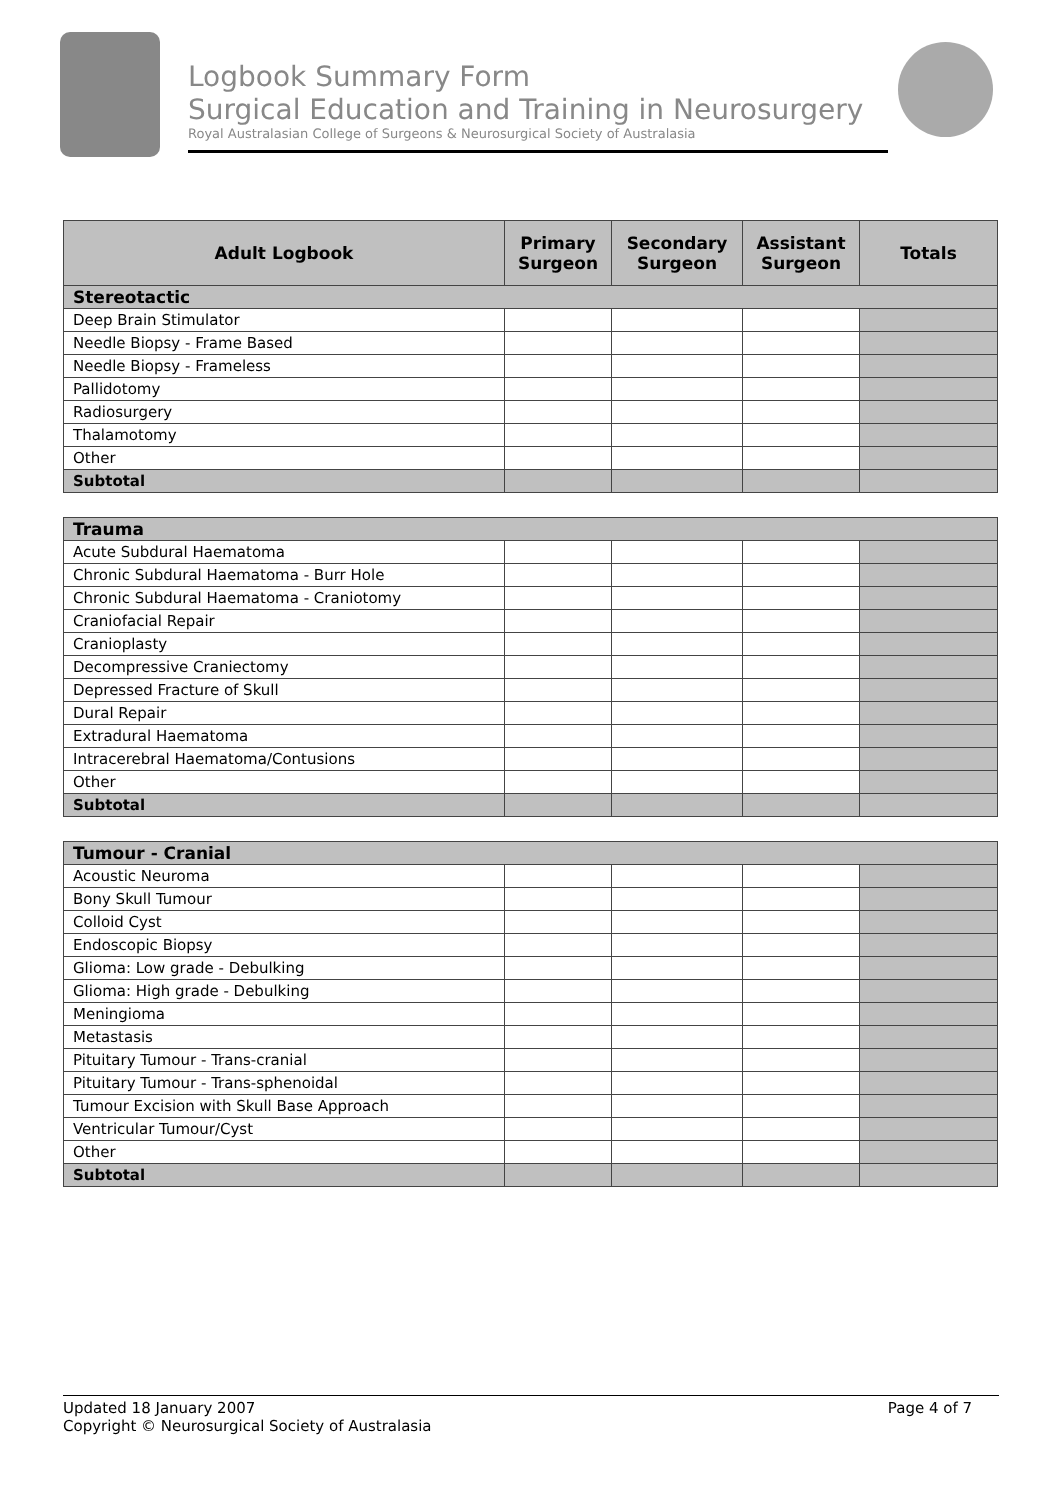Logbook Summary Form
Surgical Education and Training in Neurosurgery
Royal Australasian College of Surgeons & Neurosurgical Society of Australasia
| Adult Logbook | Primary Surgeon | Secondary Surgeon | Assistant Surgeon | Totals |
| --- | --- | --- | --- | --- |
| Stereotactic | | | | |
| Deep Brain Stimulator | | | | |
| Needle Biopsy - Frame Based | | | | |
| Needle Biopsy - Frameless | | | | |
| Pallidotomy | | | | |
| Radiosurgery | | | | |
| Thalamotomy | | | | |
| Other | | | | |
| Subtotal | | | | |
| Trauma | | | | |
| Acute Subdural Haematoma | | | | |
| Chronic Subdural Haematoma - Burr Hole | | | | |
| Chronic Subdural Haematoma - Craniotomy | | | | |
| Craniofacial Repair | | | | |
| Cranioplasty | | | | |
| Decompressive Craniectomy | | | | |
| Depressed Fracture of Skull | | | | |
| Dural Repair | | | | |
| Extradural Haematoma | | | | |
| Intracerebral Haematoma/Contusions | | | | |
| Other | | | | |
| Subtotal | | | | |
| Tumour - Cranial | | | | |
| Acoustic Neuroma | | | | |
| Bony Skull Tumour | | | | |
| Colloid Cyst | | | | |
| Endoscopic Biopsy | | | | |
| Glioma: Low grade - Debulking | | | | |
| Glioma: High grade - Debulking | | | | |
| Meningioma | | | | |
| Metastasis | | | | |
| Pituitary Tumour - Trans-cranial | | | | |
| Pituitary Tumour - Trans-sphenoidal | | | | |
| Tumour Excision with Skull Base Approach | | | | |
| Ventricular Tumour/Cyst | | | | |
| Other | | | | |
| Subtotal | | | | |
Updated 18 January 2007 Page 4 of 7
Copyright © Neurosurgical Society of Australasia